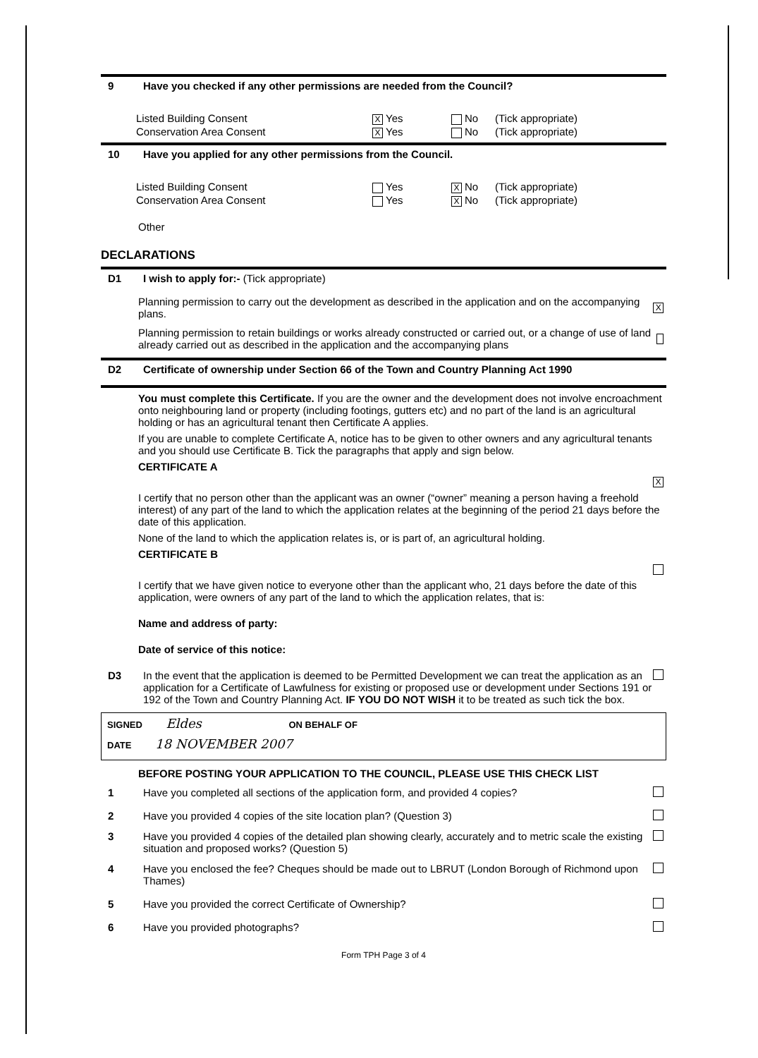9 Have you checked if any other permissions are needed from the Council?
Listed Building Consent X Yes No (Tick appropriate)
Conservation Area Consent X Yes No (Tick appropriate)
10 Have you applied for any other permissions from the Council.
Listed Building Consent Yes X No (Tick appropriate)
Conservation Area Consent Yes X No (Tick appropriate)
Other
DECLARATIONS
D1 I wish to apply for:- (Tick appropriate)
Planning permission to carry out the development as described in the application and on the accompanying plans. X
Planning permission to retain buildings or works already constructed or carried out, or a change of use of land already carried out as described in the application and the accompanying plans
D2 Certificate of ownership under Section 66 of the Town and Country Planning Act 1990
You must complete this Certificate. If you are the owner and the development does not involve encroachment onto neighbouring land or property (including footings, gutters etc) and no part of the land is an agricultural holding or has an agricultural tenant then Certificate A applies.
If you are unable to complete Certificate A, notice has to be given to other owners and any agricultural tenants and you should use Certificate B. Tick the paragraphs that apply and sign below.
CERTIFICATE A
X
I certify that no person other than the applicant was an owner (“owner” meaning a person having a freehold interest) of any part of the land to which the application relates at the beginning of the period 21 days before the date of this application.
None of the land to which the application relates is, or is part of, an agricultural holding.
CERTIFICATE B
I certify that we have given notice to everyone other than the applicant who, 21 days before the date of this application, were owners of any part of the land to which the application relates, that is:
Name and address of party:
Date of service of this notice:
D3 In the event that the application is deemed to be Permitted Development we can treat the application as an application for a Certificate of Lawfulness for existing or proposed use or development under Sections 191 or 192 of the Town and Country Planning Act. IF YOU DO NOT WISH it to be treated as such tick the box.
SIGNED Eldes ON BEHALF OF
DATE 18 NOVEMBER 2007
BEFORE POSTING YOUR APPLICATION TO THE COUNCIL, PLEASE USE THIS CHECK LIST
1 Have you completed all sections of the application form, and provided 4 copies?
2 Have you provided 4 copies of the site location plan? (Question 3)
3 Have you provided 4 copies of the detailed plan showing clearly, accurately and to metric scale the existing situation and proposed works? (Question 5)
4 Have you enclosed the fee? Cheques should be made out to LBRUT (London Borough of Richmond upon Thames)
5 Have you provided the correct Certificate of Ownership?
6 Have you provided photographs?
Form TPH Page 3 of 4